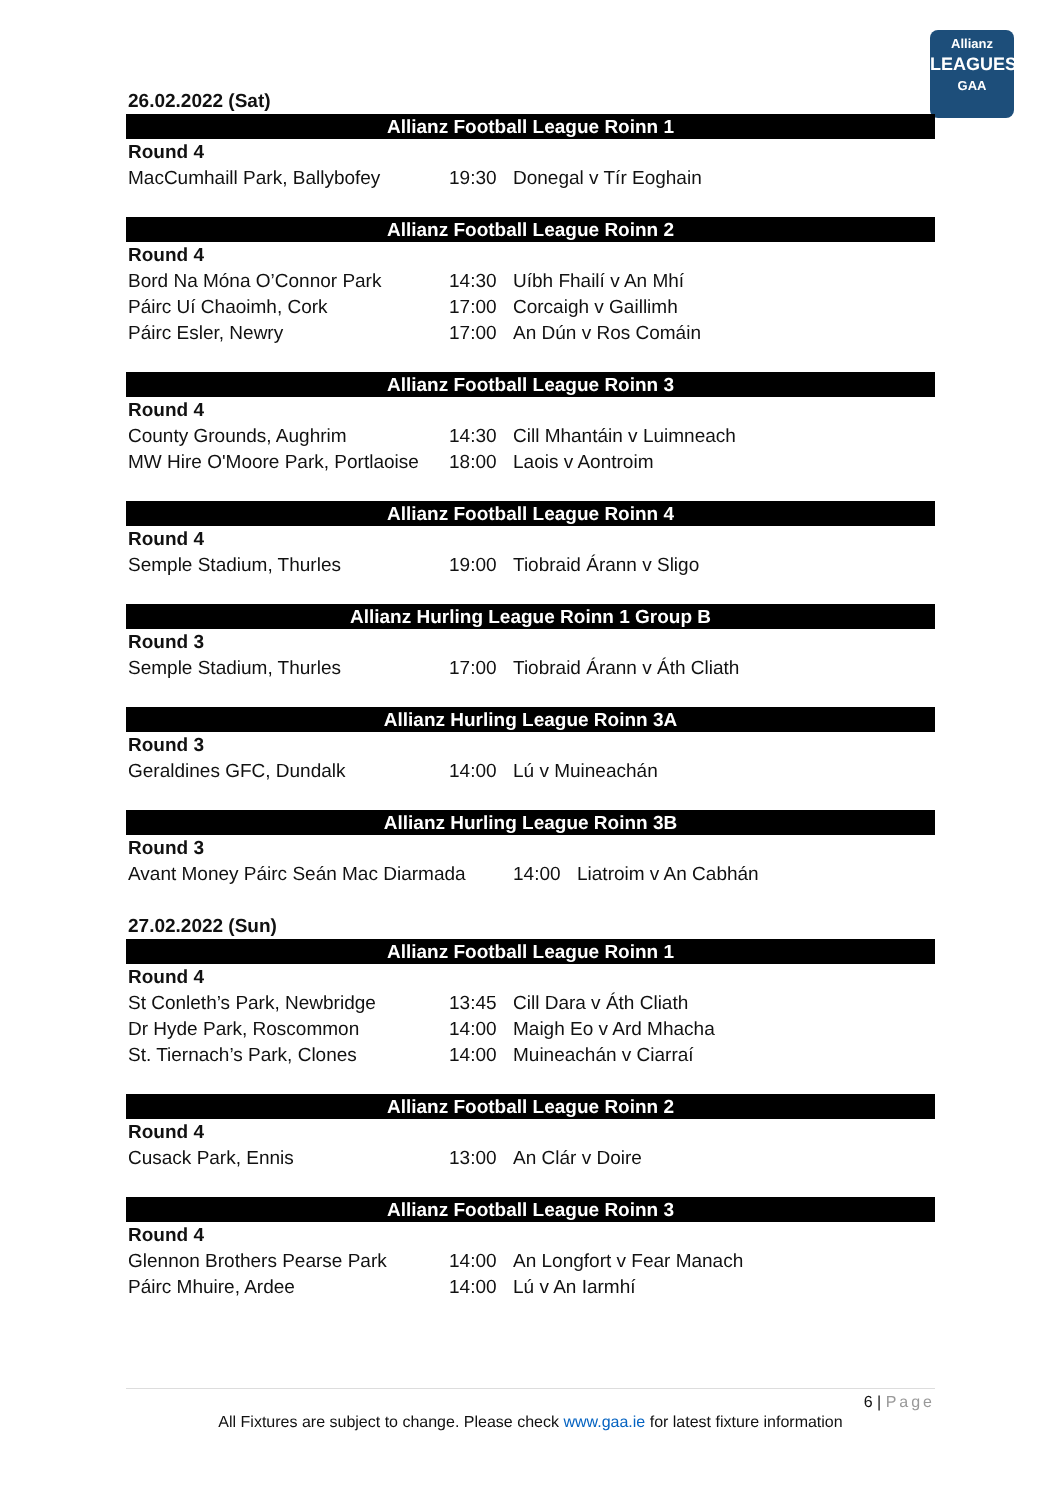Allianz
LEAGUES
GAA
26.02.2022 (Sat)
Allianz Football League Roinn 1
| Round 4 | | |
| MacCumhaill Park, Ballybofey | 19:30 | Donegal v Tír Eoghain |
Allianz Football League Roinn 2
| Round 4 | | |
| Bord Na Móna O’Connor Park | 14:30 | Uíbh Fhailí v An Mhí |
| Páirc Uí Chaoimh, Cork | 17:00 | Corcaigh v Gaillimh |
| Páirc Esler, Newry | 17:00 | An Dún v Ros Comáin |
Allianz Football League Roinn 3
| Round 4 | | |
| County Grounds, Aughrim | 14:30 | Cill Mhantáin v Luimneach |
| MW Hire O'Moore Park, Portlaoise | 18:00 | Laois v Aontroim |
Allianz Football League Roinn 4
| Round 4 | | |
| Semple Stadium, Thurles | 19:00 | Tiobraid Árann v Sligo |
Allianz Hurling League Roinn 1 Group B
| Round 3 | | |
| Semple Stadium, Thurles | 17:00 | Tiobraid Árann v Áth Cliath |
Allianz Hurling League Roinn 3A
| Round 3 | | |
| Geraldines GFC, Dundalk | 14:00 | Lú v Muineachán |
Allianz Hurling League Roinn 3B
| Round 3 | | |
| Avant Money Páirc Seán Mac Diarmada | 14:00 | Liatroim v An Cabhán |
27.02.2022 (Sun)
Allianz Football League Roinn 1
| Round 4 | | |
| St Conleth’s Park, Newbridge | 13:45 | Cill Dara v Áth Cliath |
| Dr Hyde Park, Roscommon | 14:00 | Maigh Eo v Ard Mhacha |
| St. Tiernach’s Park, Clones | 14:00 | Muineachán v Ciarraí |
Allianz Football League Roinn 2
| Round 4 | | |
| Cusack Park, Ennis | 13:00 | An Clár v Doire |
Allianz Football League Roinn 3
| Round 4 | | |
| Glennon Brothers Pearse Park | 14:00 | An Longfort v Fear Manach |
| Páirc Mhuire, Ardee | 14:00 | Lú v An Iarmhí |
6 | Page
All Fixtures are subject to change. Please check www.gaa.ie for latest fixture information